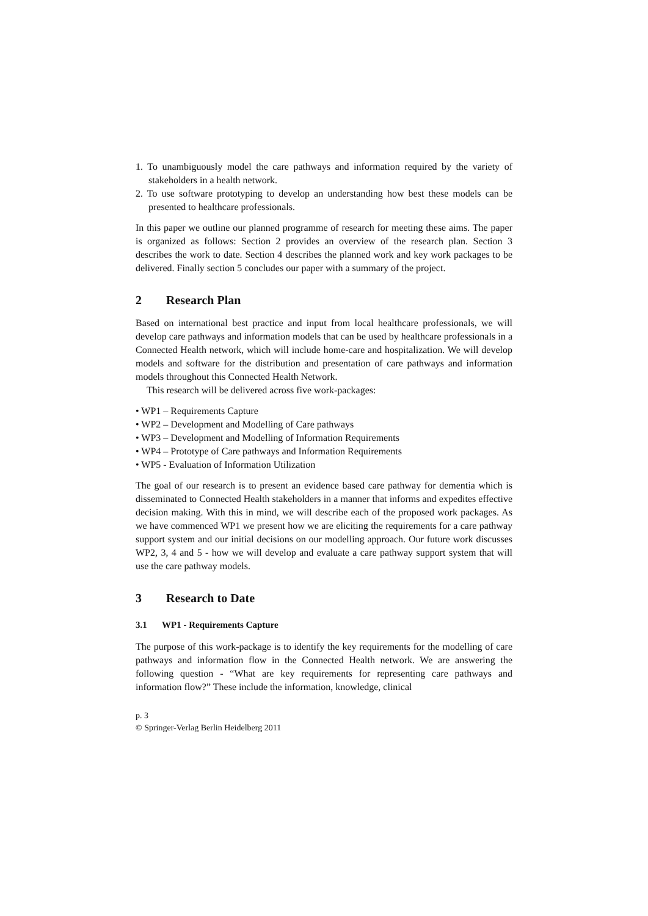1. To unambiguously model the care pathways and information required by the variety of stakeholders in a health network.
2. To use software prototyping to develop an understanding how best these models can be presented to healthcare professionals.
In this paper we outline our planned programme of research for meeting these aims. The paper is organized as follows: Section 2 provides an overview of the research plan. Section 3 describes the work to date. Section 4 describes the planned work and key work packages to be delivered. Finally section 5 concludes our paper with a summary of the project.
2 Research Plan
Based on international best practice and input from local healthcare professionals, we will develop care pathways and information models that can be used by healthcare professionals in a Connected Health network, which will include home-care and hospitalization. We will develop models and software for the distribution and presentation of care pathways and information models throughout this Connected Health Network.
This research will be delivered across five work-packages:
• WP1 – Requirements Capture
• WP2 – Development and Modelling of Care pathways
• WP3 – Development and Modelling of Information Requirements
• WP4 – Prototype of Care pathways and Information Requirements
• WP5 - Evaluation of Information Utilization
The goal of our research is to present an evidence based care pathway for dementia which is disseminated to Connected Health stakeholders in a manner that informs and expedites effective decision making. With this in mind, we will describe each of the proposed work packages. As we have commenced WP1 we present how we are eliciting the requirements for a care pathway support system and our initial decisions on our modelling approach. Our future work discusses WP2, 3, 4 and 5 - how we will develop and evaluate a care pathway support system that will use the care pathway models.
3 Research to Date
3.1 WP1 - Requirements Capture
The purpose of this work-package is to identify the key requirements for the modelling of care pathways and information flow in the Connected Health network. We are answering the following question - “What are key requirements for representing care pathways and information flow?” These include the information, knowledge, clinical
p. 3
© Springer-Verlag Berlin Heidelberg 2011